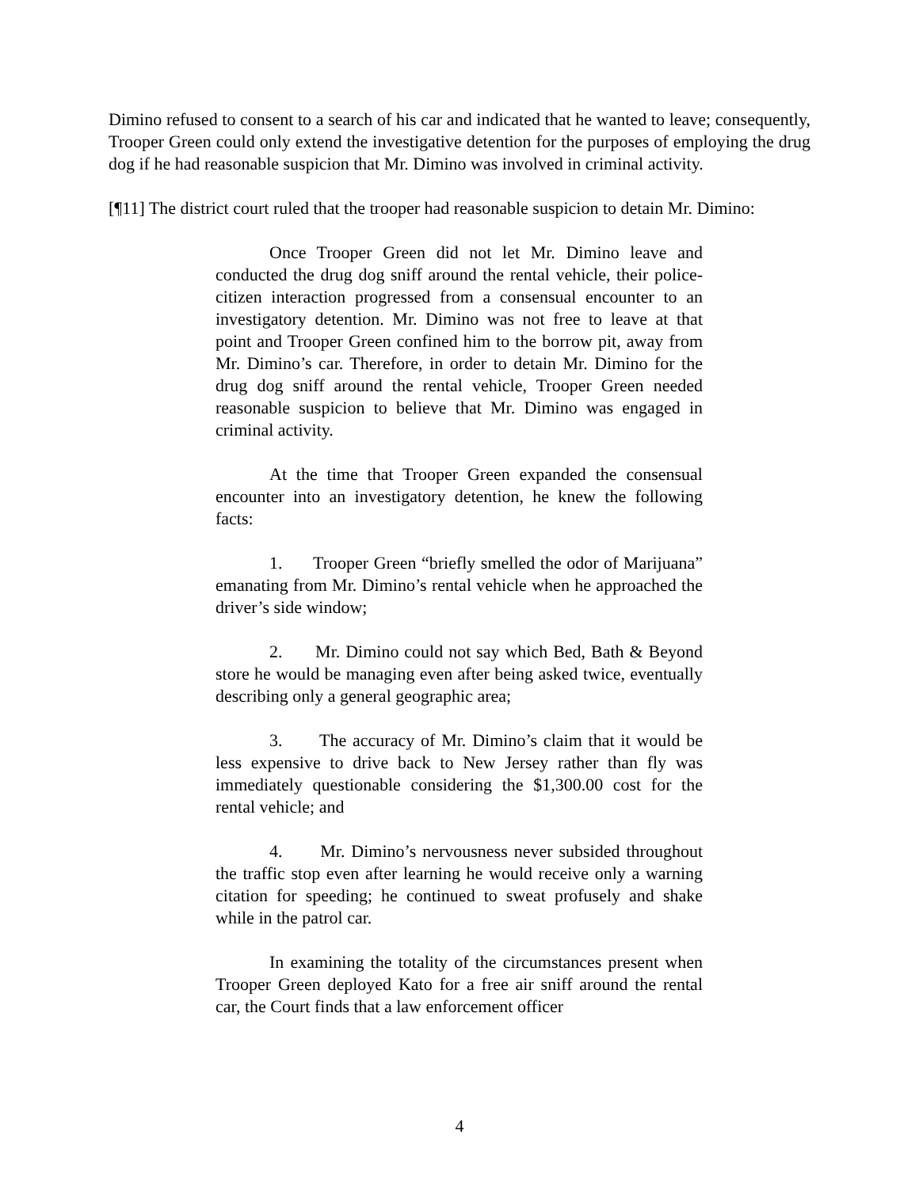Dimino refused to consent to a search of his car and indicated that he wanted to leave; consequently, Trooper Green could only extend the investigative detention for the purposes of employing the drug dog if he had reasonable suspicion that Mr. Dimino was involved in criminal activity.
[¶11] The district court ruled that the trooper had reasonable suspicion to detain Mr. Dimino:
Once Trooper Green did not let Mr. Dimino leave and conducted the drug dog sniff around the rental vehicle, their police-citizen interaction progressed from a consensual encounter to an investigatory detention. Mr. Dimino was not free to leave at that point and Trooper Green confined him to the borrow pit, away from Mr. Dimino’s car. Therefore, in order to detain Mr. Dimino for the drug dog sniff around the rental vehicle, Trooper Green needed reasonable suspicion to believe that Mr. Dimino was engaged in criminal activity.
At the time that Trooper Green expanded the consensual encounter into an investigatory detention, he knew the following facts:
1. Trooper Green “briefly smelled the odor of Marijuana” emanating from Mr. Dimino’s rental vehicle when he approached the driver’s side window;
2. Mr. Dimino could not say which Bed, Bath & Beyond store he would be managing even after being asked twice, eventually describing only a general geographic area;
3. The accuracy of Mr. Dimino’s claim that it would be less expensive to drive back to New Jersey rather than fly was immediately questionable considering the $1,300.00 cost for the rental vehicle; and
4. Mr. Dimino’s nervousness never subsided throughout the traffic stop even after learning he would receive only a warning citation for speeding; he continued to sweat profusely and shake while in the patrol car.
In examining the totality of the circumstances present when Trooper Green deployed Kato for a free air sniff around the rental car, the Court finds that a law enforcement officer
4